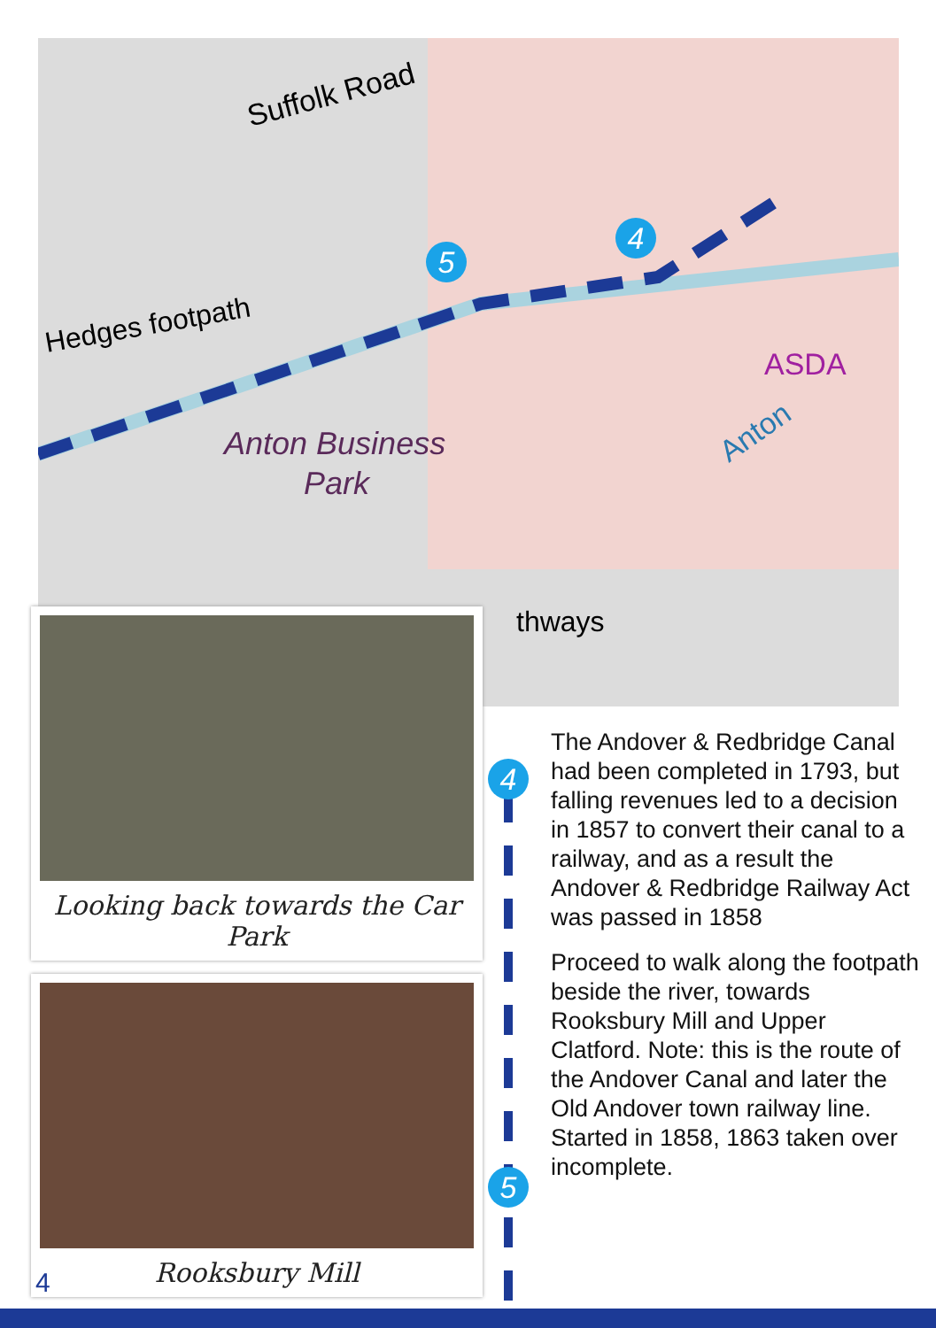Suffolk Road
Hedges footpath
Anton Business
Park
ASDA
Anton
thways
5
4
Looking back towards the Car Park
Rooksbury Mill
4
5
The Andover & Redbridge Canal had been completed in 1793, but falling revenues led to a decision in 1857 to convert their canal to a railway, and as a result the Andover & Redbridge Railway Act was passed in 1858
Proceed to walk along the footpath beside the river, towards Rooksbury Mill and Upper Clatford. Note: this is the route of the Andover Canal and later the Old Andover town railway line. Started in 1858, 1863 taken over incomplete.
4